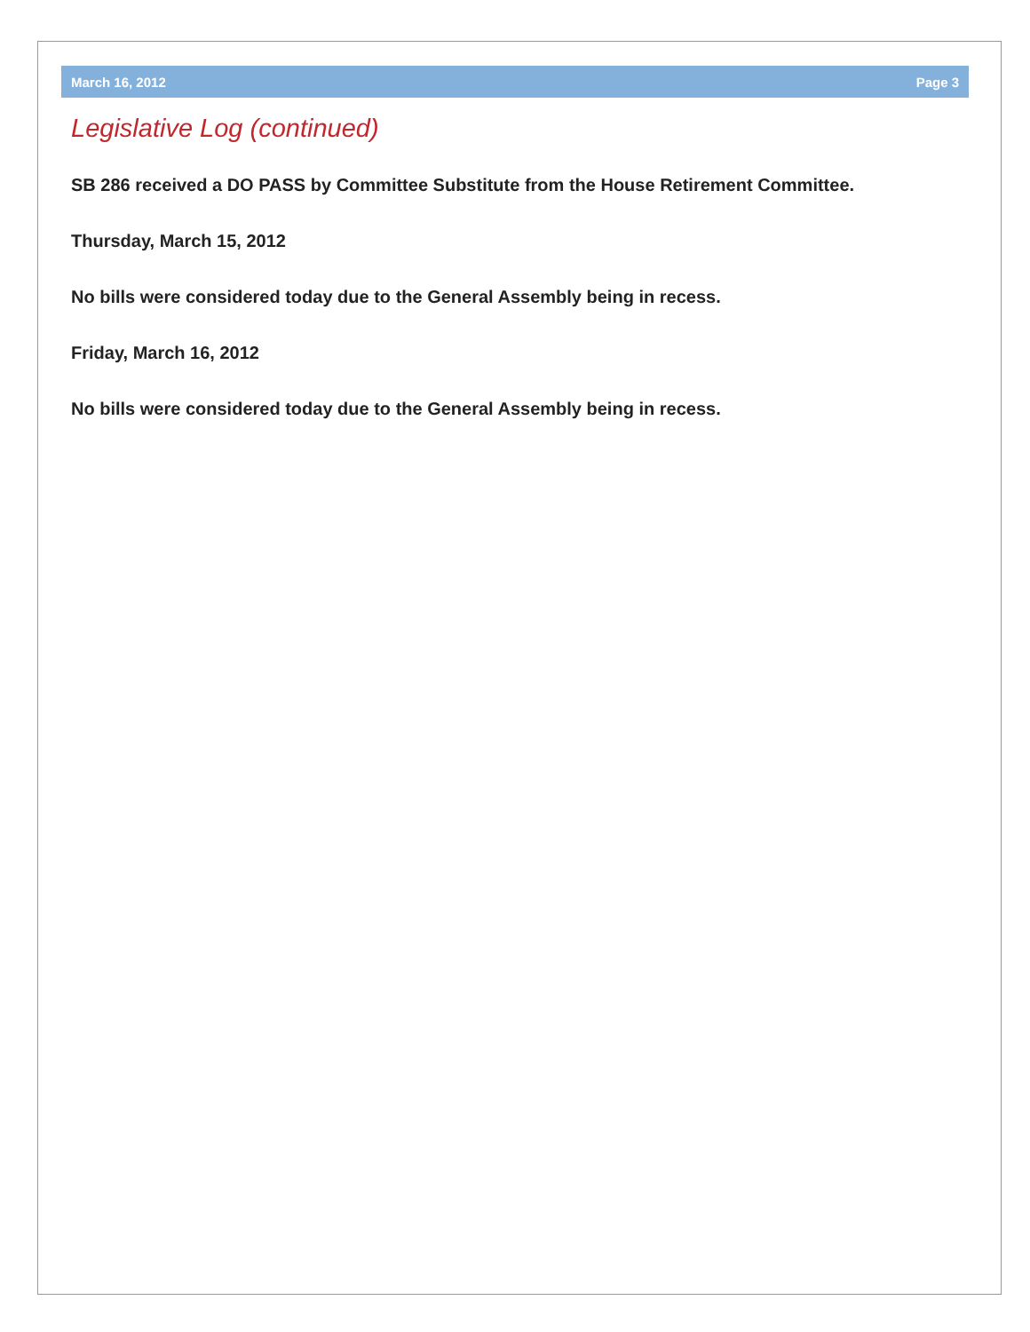March 16, 2012 Page 3
Legislative Log (continued)
SB 286 received a DO PASS by Committee Substitute from the House Retirement Committee.
Thursday, March 15, 2012
No bills were considered today due to the General Assembly being in recess.
Friday, March 16, 2012
No bills were considered today due to the General Assembly being in recess.